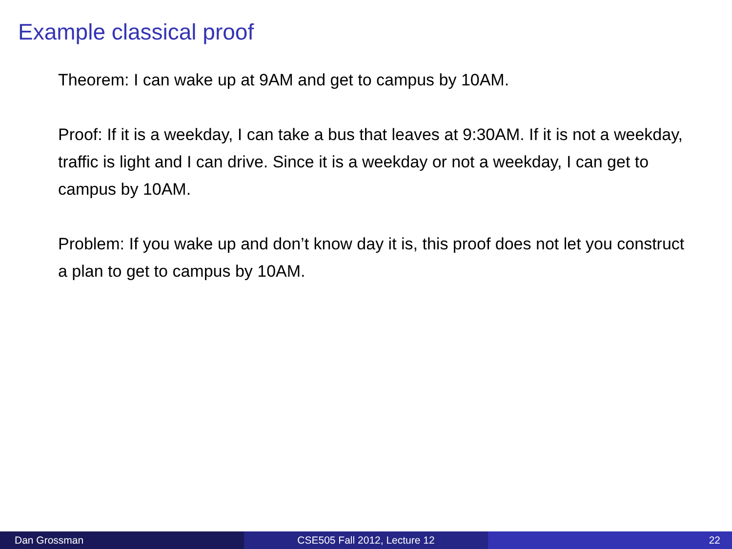Example classical proof
Theorem: I can wake up at 9AM and get to campus by 10AM.
Proof: If it is a weekday, I can take a bus that leaves at 9:30AM. If it is not a weekday, traffic is light and I can drive. Since it is a weekday or not a weekday, I can get to campus by 10AM.
Problem: If you wake up and don’t know day it is, this proof does not let you construct a plan to get to campus by 10AM.
Dan Grossman CSE505 Fall 2012, Lecture 12 22